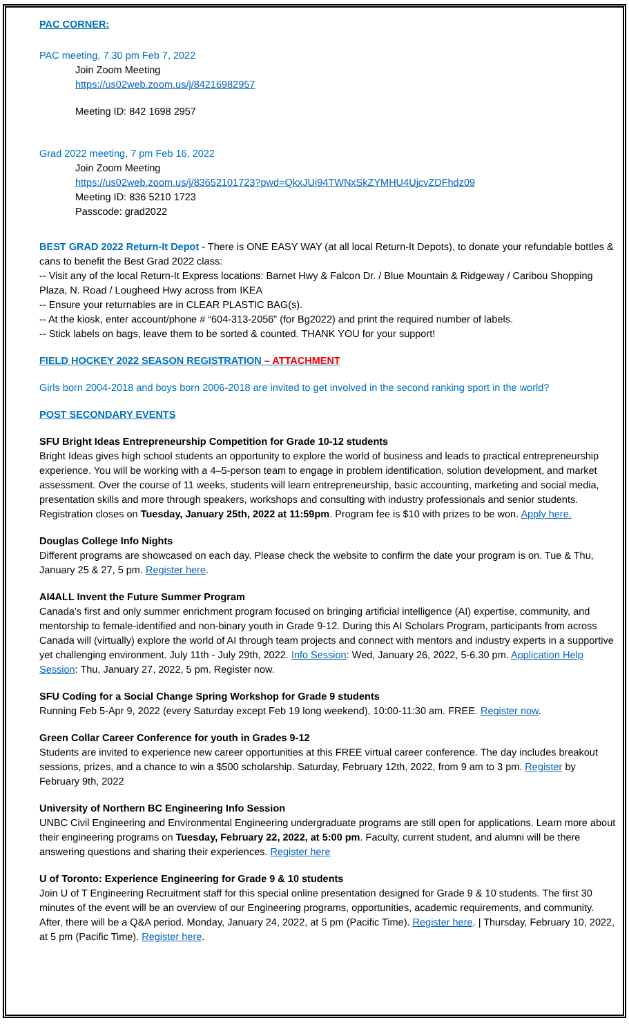PAC CORNER:
PAC meeting, 7.30 pm Feb 7, 2022
Join Zoom Meeting
https://us02web.zoom.us/j/84216982957
Meeting ID: 842 1698 2957
Grad 2022 meeting, 7 pm Feb 16, 2022
Join Zoom Meeting
https://us02web.zoom.us/j/83652101723?pwd=QkxJUi94TWNxSkZYMHU4UjcvZDFhdz09
Meeting ID: 836 5210 1723
Passcode: grad2022
BEST GRAD 2022 Return-It Depot - There is ONE EASY WAY (at all local Return-It Depots), to donate your refundable bottles & cans to benefit the Best Grad 2022 class:
-- Visit any of the local Return-It Express locations: Barnet Hwy & Falcon Dr. / Blue Mountain & Ridgeway / Caribou Shopping Plaza, N. Road / Lougheed Hwy across from IKEA
-- Ensure your returnables are in CLEAR PLASTIC BAG(s).
-- At the kiosk, enter account/phone # “604-313-2056” (for Bg2022) and print the required number of labels.
-- Stick labels on bags, leave them to be sorted & counted. THANK YOU for your support!
FIELD HOCKEY 2022 SEASON REGISTRATION – ATTACHMENT
Girls born 2004-2018 and boys born 2006-2018 are invited to get involved in the second ranking sport in the world?
POST SECONDARY EVENTS
SFU Bright Ideas Entrepreneurship Competition for Grade 10-12 students
Bright Ideas gives high school students an opportunity to explore the world of business and leads to practical entrepreneurship experience. You will be working with a 4–5-person team to engage in problem identification, solution development, and market assessment. Over the course of 11 weeks, students will learn entrepreneurship, basic accounting, marketing and social media, presentation skills and more through speakers, workshops and consulting with industry professionals and senior students. Registration closes on Tuesday, January 25th, 2022 at 11:59pm. Program fee is $10 with prizes to be won. Apply here.
Douglas College Info Nights
Different programs are showcased on each day. Please check the website to confirm the date your program is on. Tue & Thu, January 25 & 27, 5 pm. Register here.
AI4ALL Invent the Future Summer Program
Canada’s first and only summer enrichment program focused on bringing artificial intelligence (AI) expertise, community, and mentorship to female-identified and non-binary youth in Grade 9-12. During this AI Scholars Program, participants from across Canada will (virtually) explore the world of AI through team projects and connect with mentors and industry experts in a supportive yet challenging environment. July 11th - July 29th, 2022. Info Session: Wed, January 26, 2022, 5-6.30 pm. Application Help Session: Thu, January 27, 2022, 5 pm. Register now.
SFU Coding for a Social Change Spring Workshop for Grade 9 students
Running Feb 5-Apr 9, 2022 (every Saturday except Feb 19 long weekend), 10:00-11:30 am. FREE. Register now.
Green Collar Career Conference for youth in Grades 9-12
Students are invited to experience new career opportunities at this FREE virtual career conference. The day includes breakout sessions, prizes, and a chance to win a $500 scholarship. Saturday, February 12th, 2022, from 9 am to 3 pm. Register by February 9th, 2022
University of Northern BC Engineering Info Session
UNBC Civil Engineering and Environmental Engineering undergraduate programs are still open for applications. Learn more about their engineering programs on Tuesday, February 22, 2022, at 5:00 pm. Faculty, current student, and alumni will be there answering questions and sharing their experiences. Register here
U of Toronto: Experience Engineering for Grade 9 & 10 students
Join U of T Engineering Recruitment staff for this special online presentation designed for Grade 9 & 10 students. The first 30 minutes of the event will be an overview of our Engineering programs, opportunities, academic requirements, and community. After, there will be a Q&A period. Monday, January 24, 2022, at 5 pm (Pacific Time). Register here. | Thursday, February 10, 2022, at 5 pm (Pacific Time). Register here.